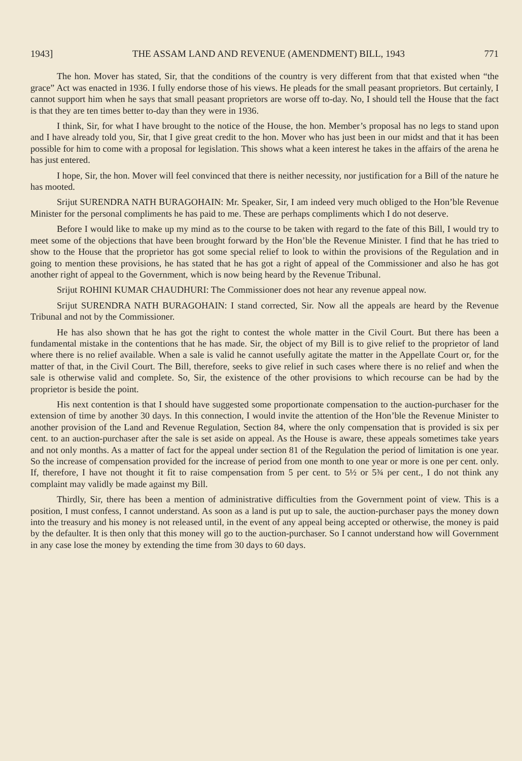1943] THE ASSAM LAND AND REVENUE (AMENDMENT) BILL, 1943 771
The hon. Mover has stated, Sir, that the conditions of the country is very different from that that existed when “the grace” Act was enacted in 1936. I fully endorse those of his views. He pleads for the small peasant proprietors. But certainly, I cannot support him when he says that small peasant proprietors are worse off to-day. No, I should tell the House that the fact is that they are ten times better to-day than they were in 1936.
I think, Sir, for what I have brought to the notice of the House, the hon. Member’s proposal has no legs to stand upon and I have already told you, Sir, that I give great credit to the hon. Mover who has just been in our midst and that it has been possible for him to come with a proposal for legislation. This shows what a keen interest he takes in the affairs of the arena he has just entered.
I hope, Sir, the hon. Mover will feel convinced that there is neither necessity, nor justification for a Bill of the nature he has mooted.
Srijut SURENDRA NATH BURAGOHAIN: Mr. Speaker, Sir, I am indeed very much obliged to the Hon’ble Revenue Minister for the personal compliments he has paid to me. These are perhaps compliments which I do not deserve.
Before I would like to make up my mind as to the course to be taken with regard to the fate of this Bill, I would try to meet some of the objections that have been brought forward by the Hon’ble the Revenue Minister. I find that he has tried to show to the House that the proprietor has got some special relief to look to within the provisions of the Regulation and in going to mention these provisions, he has stated that he has got a right of appeal of the Commissioner and also he has got another right of appeal to the Government, which is now being heard by the Revenue Tribunal.
Srijut ROHINI KUMAR CHAUDHURI: The Commissioner does not hear any revenue appeal now.
Srijut SURENDRA NATH BURAGOHAIN: I stand corrected, Sir. Now all the appeals are heard by the Revenue Tribunal and not by the Commissioner.
He has also shown that he has got the right to contest the whole matter in the Civil Court. But there has been a fundamental mistake in the contentions that he has made. Sir, the object of my Bill is to give relief to the proprietor of land where there is no relief available. When a sale is valid he cannot usefully agitate the matter in the Appellate Court or, for the matter of that, in the Civil Court. The Bill, therefore, seeks to give relief in such cases where there is no relief and when the sale is otherwise valid and complete. So, Sir, the existence of the other provisions to which recourse can be had by the proprietor is beside the point.
His next contention is that I should have suggested some proportionate compensation to the auction-purchaser for the extension of time by another 30 days. In this connection, I would invite the attention of the Hon’ble the Revenue Minister to another provision of the Land and Revenue Regulation, Section 84, where the only compensation that is provided is six per cent. to an auction-purchaser after the sale is set aside on appeal. As the House is aware, these appeals sometimes take years and not only months. As a matter of fact for the appeal under section 81 of the Regulation the period of limitation is one year. So the increase of compensation provided for the increase of period from one month to one year or more is one per cent. only. If, therefore, I have not thought it fit to raise compensation from 5 per cent. to 5½ or 5¾ per cent., I do not think any complaint may validly be made against my Bill.
Thirdly, Sir, there has been a mention of administrative difficulties from the Government point of view. This is a position, I must confess, I cannot understand. As soon as a land is put up to sale, the auction-purchaser pays the money down into the treasury and his money is not released until, in the event of any appeal being accepted or otherwise, the money is paid by the defaulter. It is then only that this money will go to the auction-purchaser. So I cannot understand how will Government in any case lose the money by extending the time from 30 days to 60 days.